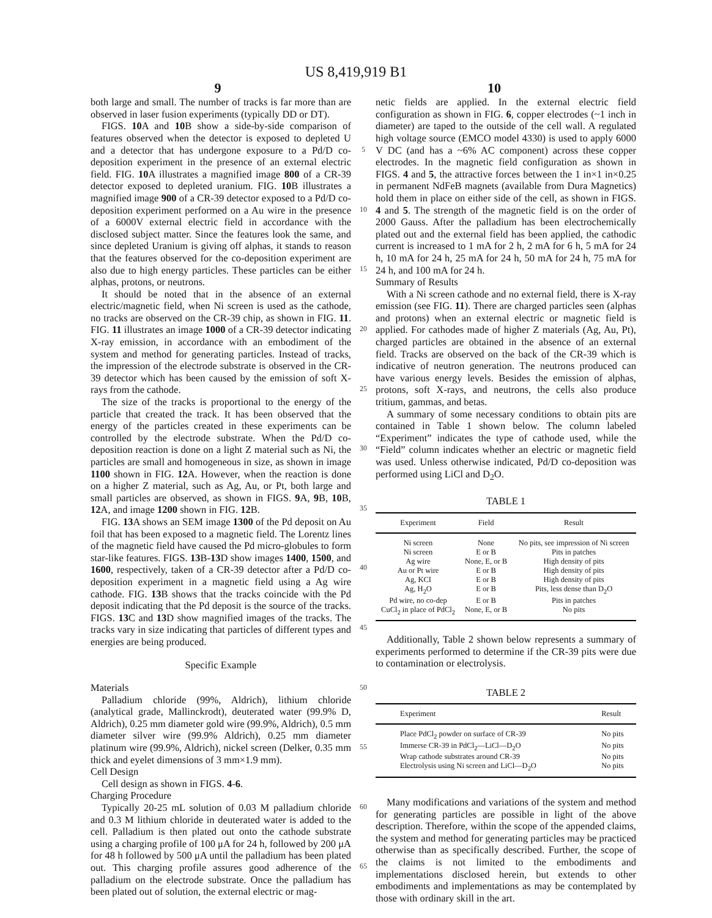US 8,419,919 B1
9 10
both large and small. The number of tracks is far more than are observed in laser fusion experiments (typically DD or DT).
FIGS. 10 A and 10 B show a side-by-side comparison of features observed when the detector is exposed to depleted U and a detector that has undergone exposure to a Pd/D co-deposition experiment in the presence of an external electric field. FIG. 10 A illustrates a magnified image 800 of a CR-39 detector exposed to depleted uranium. FIG. 10 B illustrates a magnified image 900 of a CR-39 detector exposed to a Pd/D co-deposition experiment performed on a Au wire in the presence of a 6000V external electric field in accordance with the disclosed subject matter. Since the features look the same, and since depleted Uranium is giving off alphas, it stands to reason that the features observed for the co-deposition experiment are also due to high energy particles. These particles can be either alphas, protons, or neutrons.
It should be noted that in the absence of an external electric/magnetic field, when Ni screen is used as the cathode, no tracks are observed on the CR-39 chip, as shown in FIG. 11. FIG. 11 illustrates an image 1000 of a CR-39 detector indicating X-ray emission, in accordance with an embodiment of the system and method for generating particles. Instead of tracks, the impression of the electrode substrate is observed in the CR-39 detector which has been caused by the emission of soft X-rays from the cathode.
The size of the tracks is proportional to the energy of the particle that created the track. It has been observed that the energy of the particles created in these experiments can be controlled by the electrode substrate. When the Pd/D co-deposition reaction is done on a light Z material such as Ni, the particles are small and homogeneous in size, as shown in image 1100 shown in FIG. 12 A. However, when the reaction is done on a higher Z material, such as Ag, Au, or Pt, both large and small particles are observed, as shown in FIGS. 9 A, 9 B, 10 B, 12 A, and image 1200 shown in FIG. 12 B.
FIG. 13 A shows an SEM image 1300 of the Pd deposit on Au foil that has been exposed to a magnetic field. The Lorentz lines of the magnetic field have caused the Pd micro-globules to form star-like features. FIGS. 13 B-13 D show images 1400, 1500, and 1600, respectively, taken of a CR-39 detector after a Pd/D co-deposition experiment in a magnetic field using a Ag wire cathode. FIG. 13 B shows that the tracks coincide with the Pd deposit indicating that the Pd deposit is the source of the tracks. FIGS. 13 C and 13 D show magnified images of the tracks. The tracks vary in size indicating that particles of different types and energies are being produced.
Specific Example
Materials
Palladium chloride (99%, Aldrich), lithium chloride (analytical grade, Mallinckrodt), deuterated water (99.9% D, Aldrich), 0.25 mm diameter gold wire (99.9%, Aldrich), 0.5 mm diameter silver wire (99.9% Aldrich), 0.25 mm diameter platinum wire (99.9%, Aldrich), nickel screen (Delker, 0.35 mm thick and eyelet dimensions of 3 mm×1.9 mm).
Cell Design
Cell design as shown in FIGS. 4-6.
Charging Procedure
Typically 20-25 mL solution of 0.03 M palladium chloride and 0.3 M lithium chloride in deuterated water is added to the cell. Palladium is then plated out onto the cathode substrate using a charging profile of 100 μA for 24 h, followed by 200 μA for 48 h followed by 500 μA until the palladium has been plated out. This charging profile assures good adherence of the palladium on the electrode substrate. Once the palladium has been plated out of solution, the external electric or mag-
5
10
15
20
25
30
35
40
45
50
55
60
65
netic fields are applied. In the external electric field configuration as shown in FIG. 6, copper electrodes (~1 inch in diameter) are taped to the outside of the cell wall. A regulated high voltage source (EMCO model 4330) is used to apply 6000 V DC (and has a ~6% AC component) across these copper electrodes. In the magnetic field configuration as shown in FIGS. 4 and 5, the attractive forces between the 1 in×1 in×0.25 in permanent NdFeB magnets (available from Dura Magnetics) hold them in place on either side of the cell, as shown in FIGS. 4 and 5. The strength of the magnetic field is on the order of 2000 Gauss. After the palladium has been electrochemically plated out and the external field has been applied, the cathodic current is increased to 1 mA for 2 h, 2 mA for 6 h, 5 mA for 24 h, 10 mA for 24 h, 25 mA for 24 h, 50 mA for 24 h, 75 mA for 24 h, and 100 mA for 24 h.
Summary of Results
With a Ni screen cathode and no external field, there is X-ray emission (see FIG. 11). There are charged particles seen (alphas and protons) when an external electric or magnetic field is applied. For cathodes made of higher Z materials (Ag, Au, Pt), charged particles are obtained in the absence of an external field. Tracks are observed on the back of the CR-39 which is indicative of neutron generation. The neutrons produced can have various energy levels. Besides the emission of alphas, protons, soft X-rays, and neutrons, the cells also produce tritium, gammas, and betas.
A summary of some necessary conditions to obtain pits are contained in Table 1 shown below. The column labeled “Experiment” indicates the type of cathode used, while the “Field” column indicates whether an electric or magnetic field was used. Unless otherwise indicated, Pd/D co-deposition was performed using LiCl and D<sub>2</sub>O.
TABLE 1
| Experiment | Field | Result |
| --- | --- | --- |
| Ni screen | None | No pits, see impression of Ni screen |
| Ni screen | E or B | Pits in patches |
| Ag wire | None, E, or B | High density of pits |
| Au or Pt wire | E or B | High density of pits |
| Ag, KCI | E or B | High density of pits |
| Ag, H<sub>2</sub>O | E or B | Pits, less dense than D<sub>2</sub>O |
| Pd wire, no co-dep | E or B | Pits in patches |
| CuCl<sub>2</sub> in place of PdCl<sub>2</sub> | None, E, or B | No pits |
Additionally, Table 2 shown below represents a summary of experiments performed to determine if the CR-39 pits were due to contamination or electrolysis.
TABLE 2
| Experiment | Result |
| --- | --- |
| Place PdCl<sub>2</sub> powder on surface of CR-39 | No pits |
| Immerse CR-39 in PdCl<sub>2</sub>—LiCl—D<sub>2</sub>O | No pits |
| Wrap cathode substrates around CR-39 | No pits |
| Electrolysis using Ni screen and LiCl—D<sub>2</sub>O | No pits |
Many modifications and variations of the system and method for generating particles are possible in light of the above description. Therefore, within the scope of the appended claims, the system and method for generating particles may be practiced otherwise than as specifically described. Further, the scope of the claims is not limited to the embodiments and implementations disclosed herein, but extends to other embodiments and implementations as may be contemplated by those with ordinary skill in the art.